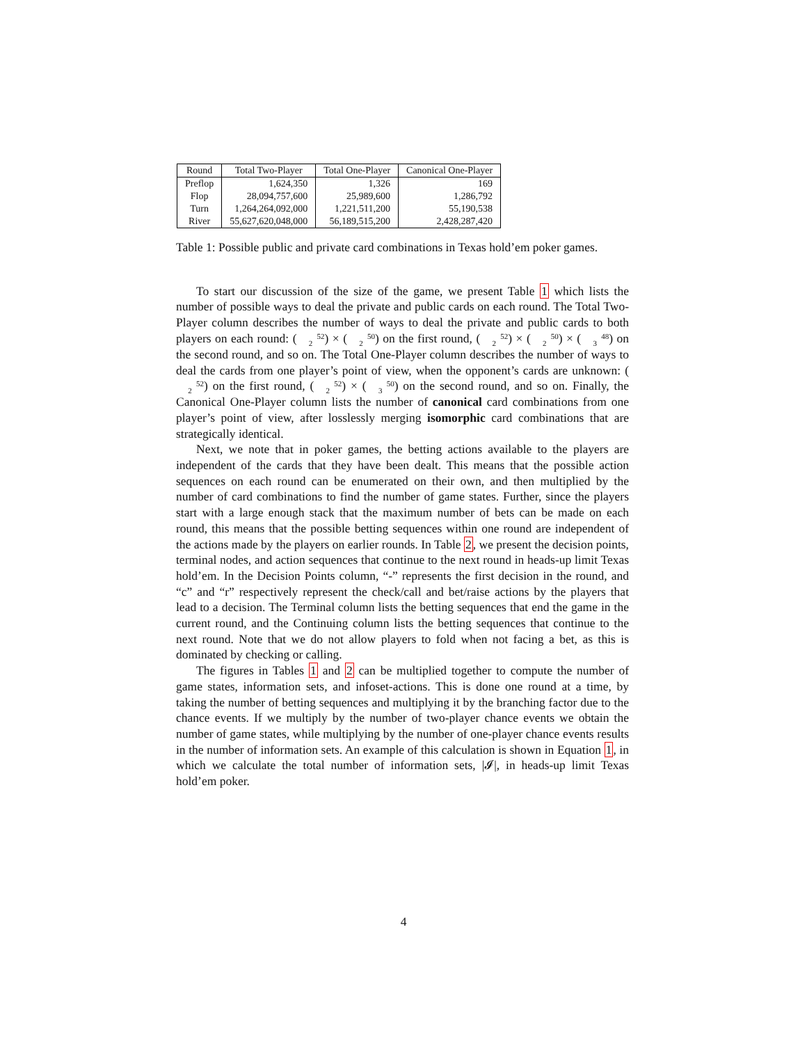| Round | Total Two-Player | Total One-Player | Canonical One-Player |
| --- | --- | --- | --- |
| Preflop | 1,624,350 | 1,326 | 169 |
| Flop | 28,094,757,600 | 25,989,600 | 1,286,792 |
| Turn | 1,264,264,092,000 | 1,221,511,200 | 55,190,538 |
| River | 55,627,620,048,000 | 56,189,515,200 | 2,428,287,420 |
Table 1: Possible public and private card combinations in Texas hold’em poker games.
To start our discussion of the size of the game, we present Table 1 which lists the number of possible ways to deal the private and public cards on each round. The Total Two-Player column describes the number of ways to deal the private and public cards to both players on each round: (52
2) × (50
2) on the first round, (52
2) × (50
2) × (48
3) on the second round, and so on. The Total One-Player column describes the number of ways to deal the cards from one player’s point of view, when the opponent’s cards are unknown: (52
2) on the first round, (52
2) × (50
3) on the second round, and so on. Finally, the Canonical One-Player column lists the number of canonical card combinations from one player’s point of view, after losslessly merging isomorphic card combinations that are strategically identical.
Next, we note that in poker games, the betting actions available to the players are independent of the cards that they have been dealt. This means that the possible action sequences on each round can be enumerated on their own, and then multiplied by the number of card combinations to find the number of game states. Further, since the players start with a large enough stack that the maximum number of bets can be made on each round, this means that the possible betting sequences within one round are independent of the actions made by the players on earlier rounds. In Table 2, we present the decision points, terminal nodes, and action sequences that continue to the next round in heads-up limit Texas hold’em. In the Decision Points column, “-” represents the first decision in the round, and “c” and “r” respectively represent the check/call and bet/raise actions by the players that lead to a decision. The Terminal column lists the betting sequences that end the game in the current round, and the Continuing column lists the betting sequences that continue to the next round. Note that we do not allow players to fold when not facing a bet, as this is dominated by checking or calling.
The figures in Tables 1 and 2 can be multiplied together to compute the number of game states, information sets, and infoset-actions. This is done one round at a time, by taking the number of betting sequences and multiplying it by the branching factor due to the chance events. If we multiply by the number of two-player chance events we obtain the number of game states, while multiplying by the number of one-player chance events results in the number of information sets. An example of this calculation is shown in Equation 1, in which we calculate the total number of information sets, |𝓘|, in heads-up limit Texas hold’em poker.
4